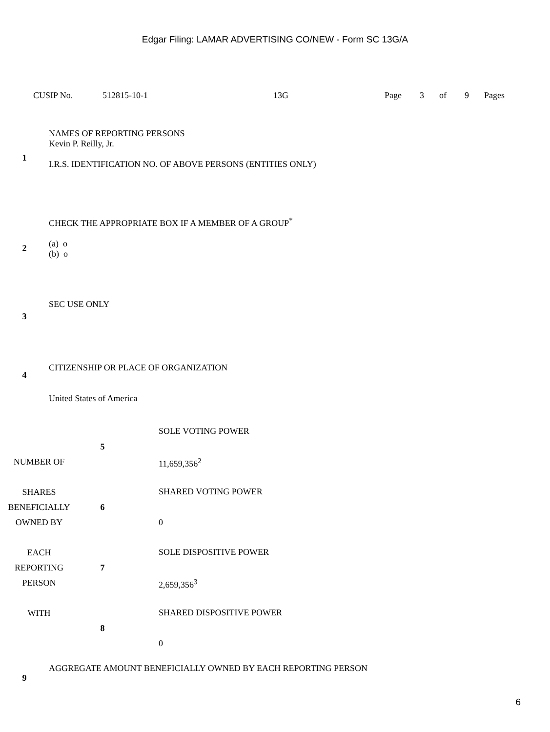Edgar Filing: LAMAR ADVERTISING CO/NEW - Form SC 13G/A
| CUSIP No. | 512815-10-1 | 13G | Page | 3 | of | 9 | Pages |
| 1 | NAMES OF REPORTING PERSONS Kevin P. Reilly, Jr. I.R.S. IDENTIFICATION NO. OF ABOVE PERSONS (ENTITIES ONLY) |
| 2 | CHECK THE APPROPRIATE BOX IF A MEMBER OF A GROUP<sup>*</sup> (a) o (b) o |
| 3 | SEC USE ONLY |
| 4 | CITIZENSHIP OR PLACE OF ORGANIZATION United States of America |
| NUMBER OF SHARES BENEFICIALLY OWNED BY EACH REPORTING PERSON WITH | 5 | SOLE VOTING POWER 11,659,356<sup>2</sup> |
| | 6 | SHARED VOTING POWER 0 |
| | 7 | SOLE DISPOSITIVE POWER 2,659,356<sup>3</sup> |
| | 8 | SHARED DISPOSITIVE POWER 0 |
| 9 | AGGREGATE AMOUNT BENEFICIALLY OWNED BY EACH REPORTING PERSON |
6